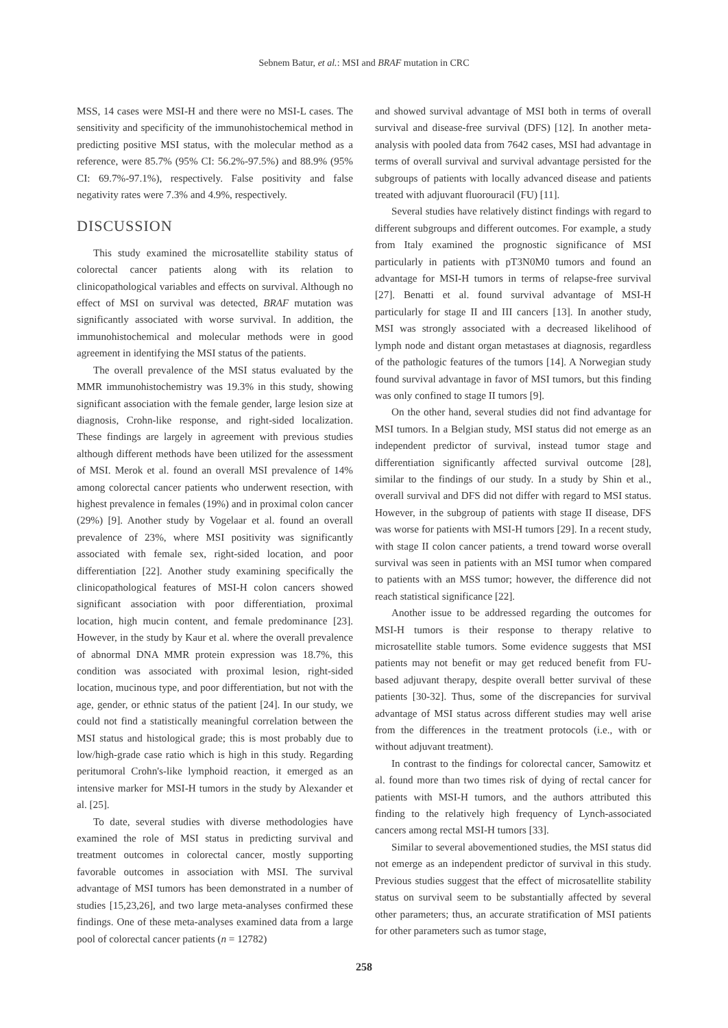Sebnem Batur, et al.: MSI and BRAF mutation in CRC
MSS, 14 cases were MSI-H and there were no MSI-L cases. The sensitivity and specificity of the immunohistochemical method in predicting positive MSI status, with the molecular method as a reference, were 85.7% (95% CI: 56.2%-97.5%) and 88.9% (95% CI: 69.7%-97.1%), respectively. False positivity and false negativity rates were 7.3% and 4.9%, respectively.
DISCUSSION
This study examined the microsatellite stability status of colorectal cancer patients along with its relation to clinicopathological variables and effects on survival. Although no effect of MSI on survival was detected, BRAF mutation was significantly associated with worse survival. In addition, the immunohistochemical and molecular methods were in good agreement in identifying the MSI status of the patients.
The overall prevalence of the MSI status evaluated by the MMR immunohistochemistry was 19.3% in this study, showing significant association with the female gender, large lesion size at diagnosis, Crohn-like response, and right-sided localization. These findings are largely in agreement with previous studies although different methods have been utilized for the assessment of MSI. Merok et al. found an overall MSI prevalence of 14% among colorectal cancer patients who underwent resection, with highest prevalence in females (19%) and in proximal colon cancer (29%) [9]. Another study by Vogelaar et al. found an overall prevalence of 23%, where MSI positivity was significantly associated with female sex, right-sided location, and poor differentiation [22]. Another study examining specifically the clinicopathological features of MSI-H colon cancers showed significant association with poor differentiation, proximal location, high mucin content, and female predominance [23]. However, in the study by Kaur et al. where the overall prevalence of abnormal DNA MMR protein expression was 18.7%, this condition was associated with proximal lesion, right-sided location, mucinous type, and poor differentiation, but not with the age, gender, or ethnic status of the patient [24]. In our study, we could not find a statistically meaningful correlation between the MSI status and histological grade; this is most probably due to low/high-grade case ratio which is high in this study. Regarding peritumoral Crohn's-like lymphoid reaction, it emerged as an intensive marker for MSI-H tumors in the study by Alexander et al. [25].
To date, several studies with diverse methodologies have examined the role of MSI status in predicting survival and treatment outcomes in colorectal cancer, mostly supporting favorable outcomes in association with MSI. The survival advantage of MSI tumors has been demonstrated in a number of studies [15,23,26], and two large meta-analyses confirmed these findings. One of these meta-analyses examined data from a large pool of colorectal cancer patients (n = 12782)
and showed survival advantage of MSI both in terms of overall survival and disease-free survival (DFS) [12]. In another meta-analysis with pooled data from 7642 cases, MSI had advantage in terms of overall survival and survival advantage persisted for the subgroups of patients with locally advanced disease and patients treated with adjuvant fluorouracil (FU) [11].
Several studies have relatively distinct findings with regard to different subgroups and different outcomes. For example, a study from Italy examined the prognostic significance of MSI particularly in patients with pT3N0M0 tumors and found an advantage for MSI-H tumors in terms of relapse-free survival [27]. Benatti et al. found survival advantage of MSI-H particularly for stage II and III cancers [13]. In another study, MSI was strongly associated with a decreased likelihood of lymph node and distant organ metastases at diagnosis, regardless of the pathologic features of the tumors [14]. A Norwegian study found survival advantage in favor of MSI tumors, but this finding was only confined to stage II tumors [9].
On the other hand, several studies did not find advantage for MSI tumors. In a Belgian study, MSI status did not emerge as an independent predictor of survival, instead tumor stage and differentiation significantly affected survival outcome [28], similar to the findings of our study. In a study by Shin et al., overall survival and DFS did not differ with regard to MSI status. However, in the subgroup of patients with stage II disease, DFS was worse for patients with MSI-H tumors [29]. In a recent study, with stage II colon cancer patients, a trend toward worse overall survival was seen in patients with an MSI tumor when compared to patients with an MSS tumor; however, the difference did not reach statistical significance [22].
Another issue to be addressed regarding the outcomes for MSI-H tumors is their response to therapy relative to microsatellite stable tumors. Some evidence suggests that MSI patients may not benefit or may get reduced benefit from FU-based adjuvant therapy, despite overall better survival of these patients [30-32]. Thus, some of the discrepancies for survival advantage of MSI status across different studies may well arise from the differences in the treatment protocols (i.e., with or without adjuvant treatment).
In contrast to the findings for colorectal cancer, Samowitz et al. found more than two times risk of dying of rectal cancer for patients with MSI-H tumors, and the authors attributed this finding to the relatively high frequency of Lynch-associated cancers among rectal MSI-H tumors [33].
Similar to several abovementioned studies, the MSI status did not emerge as an independent predictor of survival in this study. Previous studies suggest that the effect of microsatellite stability status on survival seem to be substantially affected by several other parameters; thus, an accurate stratification of MSI patients for other parameters such as tumor stage,
258